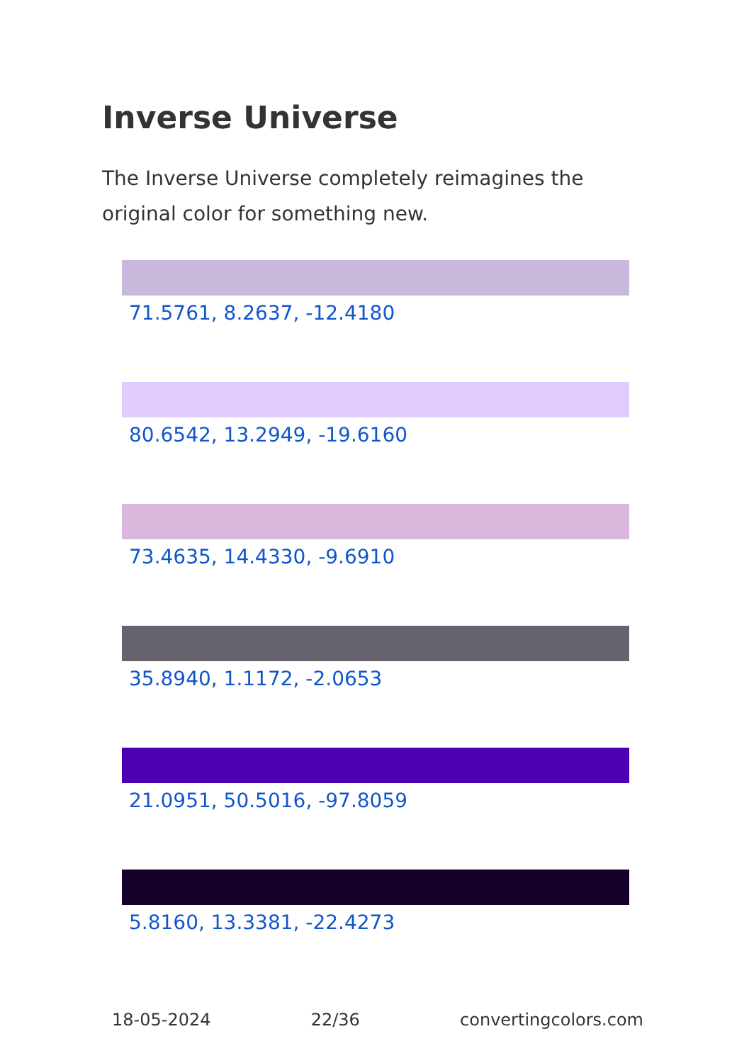Inverse Universe
The Inverse Universe completely reimagines the original color for something new.
71.5761, 8.2637, -12.4180
80.6542, 13.2949, -19.6160
73.4635, 14.4330, -9.6910
35.8940, 1.1172, -2.0653
21.0951, 50.5016, -97.8059
5.8160, 13.3381, -22.4273
18-05-2024 22/36 convertingcolors.com